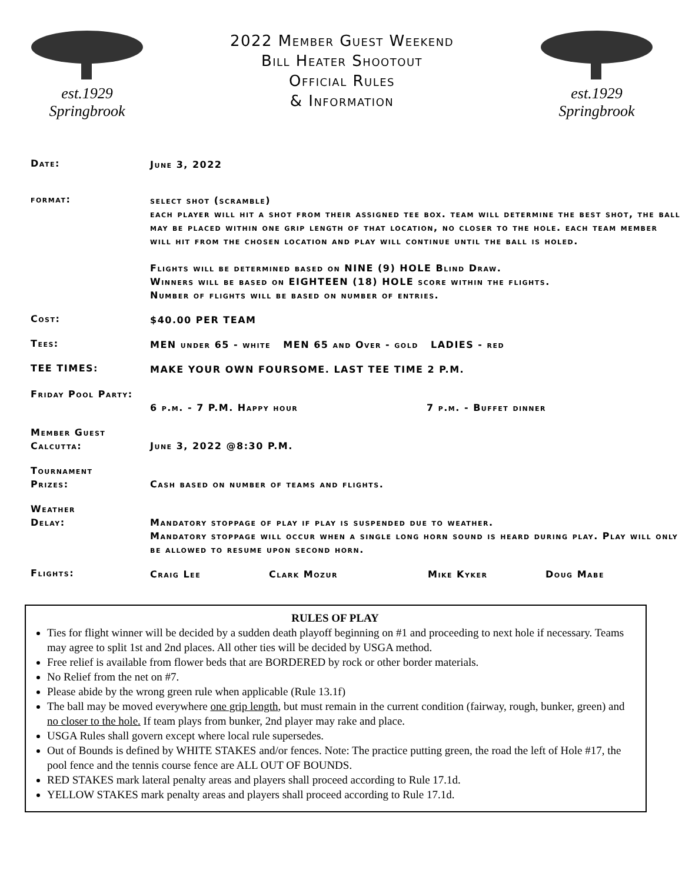est.1929
Springbrook
2022 Member Guest Weekend
Bill Heater Shootout
Official Rules
& Information
est.1929
Springbrook
Date:
June 3, 2022
format:
select shot (scramble)
each player will hit a shot from their assigned tee box. team will determine the best shot, the ball may be placed within one grip length of that location, no closer to the hole. each team member will hit from the chosen location and play will continue until the ball is holed.
Flights will be determined based on NINE (9) HOLE Blind Draw.
Winners will be based on EIGHTEEN (18) HOLE score within the flights.
Number of flights will be based on number of entries.
Cost:
$40.00 PER TEAM
Tees:
MEN under 65 - white MEN 65 and Over - gold LADIES - red
TEE TIMES:
MAKE YOUR OWN FOURSOME. LAST TEE TIME 2 P.M.
Friday Pool Party:
6 p.m. - 7 P.M. Happy hour 7 p.m. - Buffet dinner
Member Guest
Calcutta:
June 3, 2022 @8:30 P.M.
Tournament
Prizes:
Cash based on number of teams and flights.
Weather
Delay:
Mandatory stoppage of play if play is suspended due to weather.
Mandatory stoppage will occur when a single long horn sound is heard during play. Play will only be allowed to resume upon second horn.
Flights:
Craig Lee Clark Mozur Mike Kyker Doug Mabe
RULES OF PLAY
Ties for flight winner will be decided by a sudden death playoff beginning on #1 and proceeding to next hole if necessary. Teams may agree to split 1st and 2nd places. All other ties will be decided by USGA method.
Free relief is available from flower beds that are BORDERED by rock or other border materials.
No Relief from the net on #7.
Please abide by the wrong green rule when applicable (Rule 13.1f)
The ball may be moved everywhere one grip length, but must remain in the current condition (fairway, rough, bunker, green) and no closer to the hole. If team plays from bunker, 2nd player may rake and place.
USGA Rules shall govern except where local rule supersedes.
Out of Bounds is defined by WHITE STAKES and/or fences. Note: The practice putting green, the road the left of Hole #17, the pool fence and the tennis course fence are ALL OUT OF BOUNDS.
RED STAKES mark lateral penalty areas and players shall proceed according to Rule 17.1d.
YELLOW STAKES mark penalty areas and players shall proceed according to Rule 17.1d.